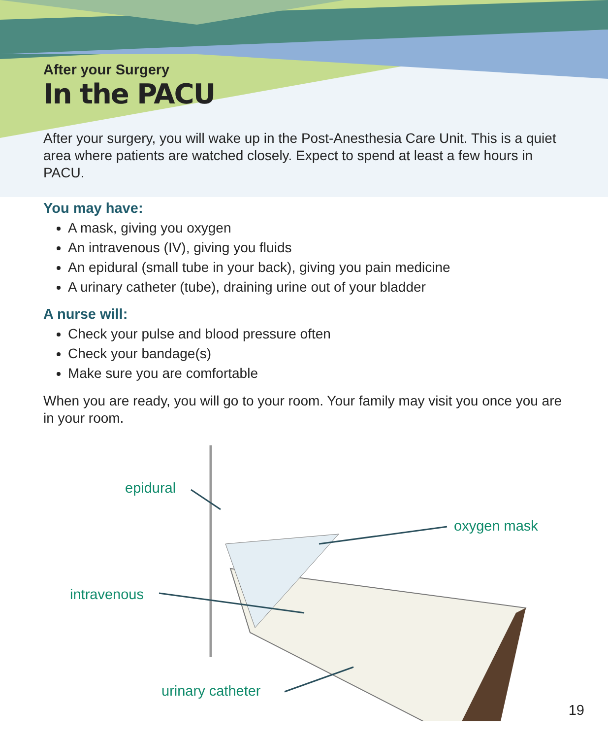After your Surgery
In the PACU
After your surgery, you will wake up in the Post-Anesthesia Care Unit. This is a quiet area where patients are watched closely. Expect to spend at least a few hours in PACU.
You may have:
A mask, giving you oxygen
An intravenous (IV), giving you fluids
An epidural (small tube in your back), giving you pain medicine
A urinary catheter (tube), draining urine out of your bladder
A nurse will:
Check your pulse and blood pressure often
Check your bandage(s)
Make sure you are comfortable
When you are ready, you will go to your room. Your family may visit you once you are in your room.
epidural
oxygen mask
intravenous
urinary catheter
19